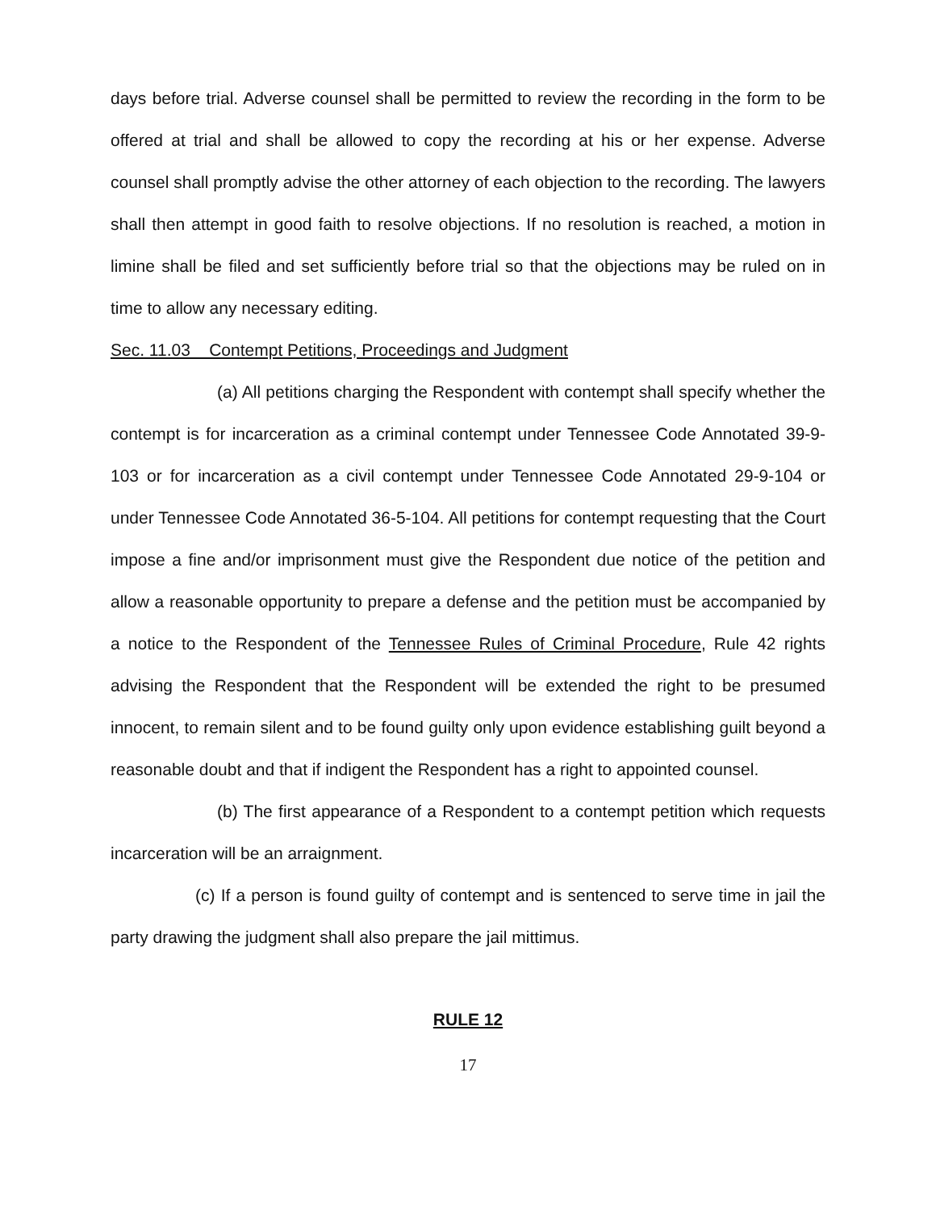days before trial. Adverse counsel shall be permitted to review the recording in the form to be offered at trial and shall be allowed to copy the recording at his or her expense. Adverse counsel shall promptly advise the other attorney of each objection to the recording. The lawyers shall then attempt in good faith to resolve objections. If no resolution is reached, a motion in limine shall be filed and set sufficiently before trial so that the objections may be ruled on in time to allow any necessary editing.
Sec. 11.03 Contempt Petitions, Proceedings and Judgment
(a) All petitions charging the Respondent with contempt shall specify whether the contempt is for incarceration as a criminal contempt under Tennessee Code Annotated 39-9-103 or for incarceration as a civil contempt under Tennessee Code Annotated 29-9-104 or under Tennessee Code Annotated 36-5-104. All petitions for contempt requesting that the Court impose a fine and/or imprisonment must give the Respondent due notice of the petition and allow a reasonable opportunity to prepare a defense and the petition must be accompanied by a notice to the Respondent of the Tennessee Rules of Criminal Procedure, Rule 42 rights advising the Respondent that the Respondent will be extended the right to be presumed innocent, to remain silent and to be found guilty only upon evidence establishing guilt beyond a reasonable doubt and that if indigent the Respondent has a right to appointed counsel.
(b) The first appearance of a Respondent to a contempt petition which requests incarceration will be an arraignment.
(c) If a person is found guilty of contempt and is sentenced to serve time in jail the party drawing the judgment shall also prepare the jail mittimus.
RULE 12
17